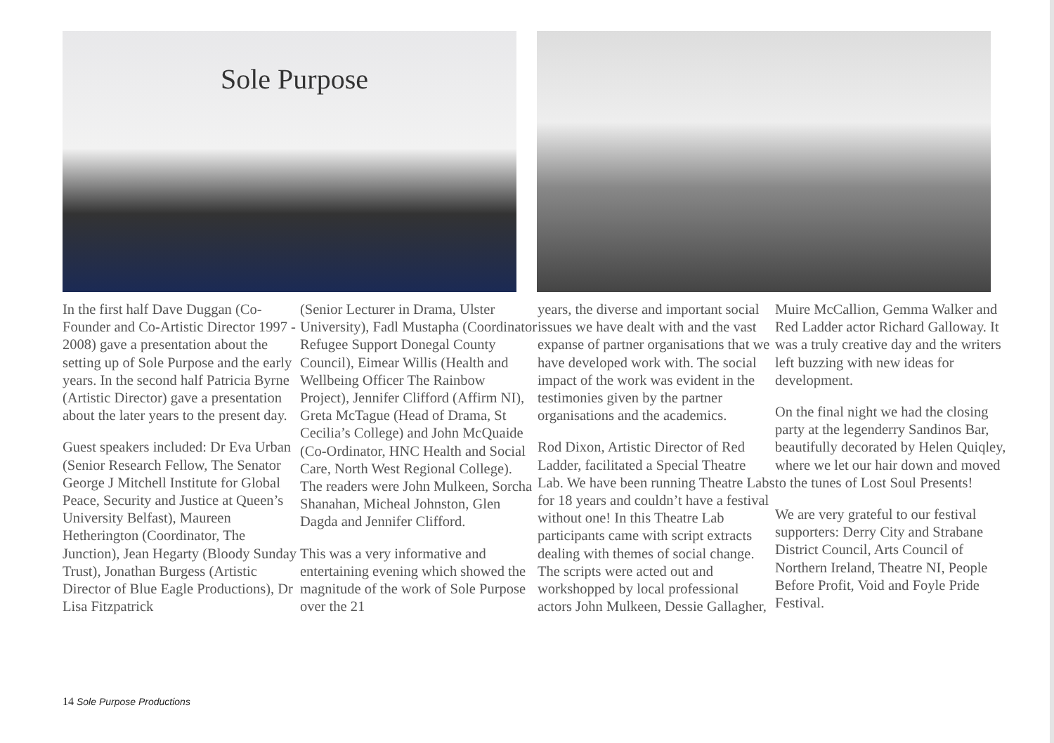Sole Purpose
In the first half Dave Duggan (Co-Founder and Co-Artistic Director 1997 - 2008) gave a presentation about the setting up of Sole Purpose and the early years. In the second half Patricia Byrne (Artistic Director) gave a presentation about the later years to the present day.
Guest speakers included: Dr Eva Urban (Senior Research Fellow, The Senator George J Mitchell Institute for Global Peace, Security and Justice at Queen’s University Belfast), Maureen Hetherington (Coordinator, The Junction), Jean Hegarty (Bloody Sunday Trust), Jonathan Burgess (Artistic Director of Blue Eagle Productions), Dr Lisa Fitzpatrick
(Senior Lecturer in Drama, Ulster University), Fadl Mustapha (Coordinator Refugee Support Donegal County Council), Eimear Willis (Health and Wellbeing Officer The Rainbow Project), Jennifer Clifford (Affirm NI), Greta McTague (Head of Drama, St Cecilia’s College) and John McQuaide (Co-Ordinator, HNC Health and Social Care, North West Regional College). The readers were John Mulkeen, Sorcha Shanahan, Micheal Johnston, Glen Dagda and Jennifer Clifford.
This was a very informative and entertaining evening which showed the magnitude of the work of Sole Purpose over the 21
years, the diverse and important social issues we have dealt with and the vast expanse of partner organisations that we have developed work with. The social impact of the work was evident in the testimonies given by the partner organisations and the academics.
Rod Dixon, Artistic Director of Red Ladder, facilitated a Special Theatre Lab. We have been running Theatre Labs for 18 years and couldn’t have a festival without one! In this Theatre Lab participants came with script extracts dealing with themes of social change. The scripts were acted out and workshopped by local professional actors John Mulkeen, Dessie Gallagher,
Muire McCallion, Gemma Walker and Red Ladder actor Richard Galloway. It was a truly creative day and the writers left buzzing with new ideas for development.
On the final night we had the closing party at the legenderry Sandinos Bar, beautifully decorated by Helen Quiqley, where we let our hair down and moved to the tunes of Lost Soul Presents!
We are very grateful to our festival supporters: Derry City and Strabane District Council, Arts Council of Northern Ireland, Theatre NI, People Before Profit, Void and Foyle Pride Festival.
14 Sole Purpose Productions